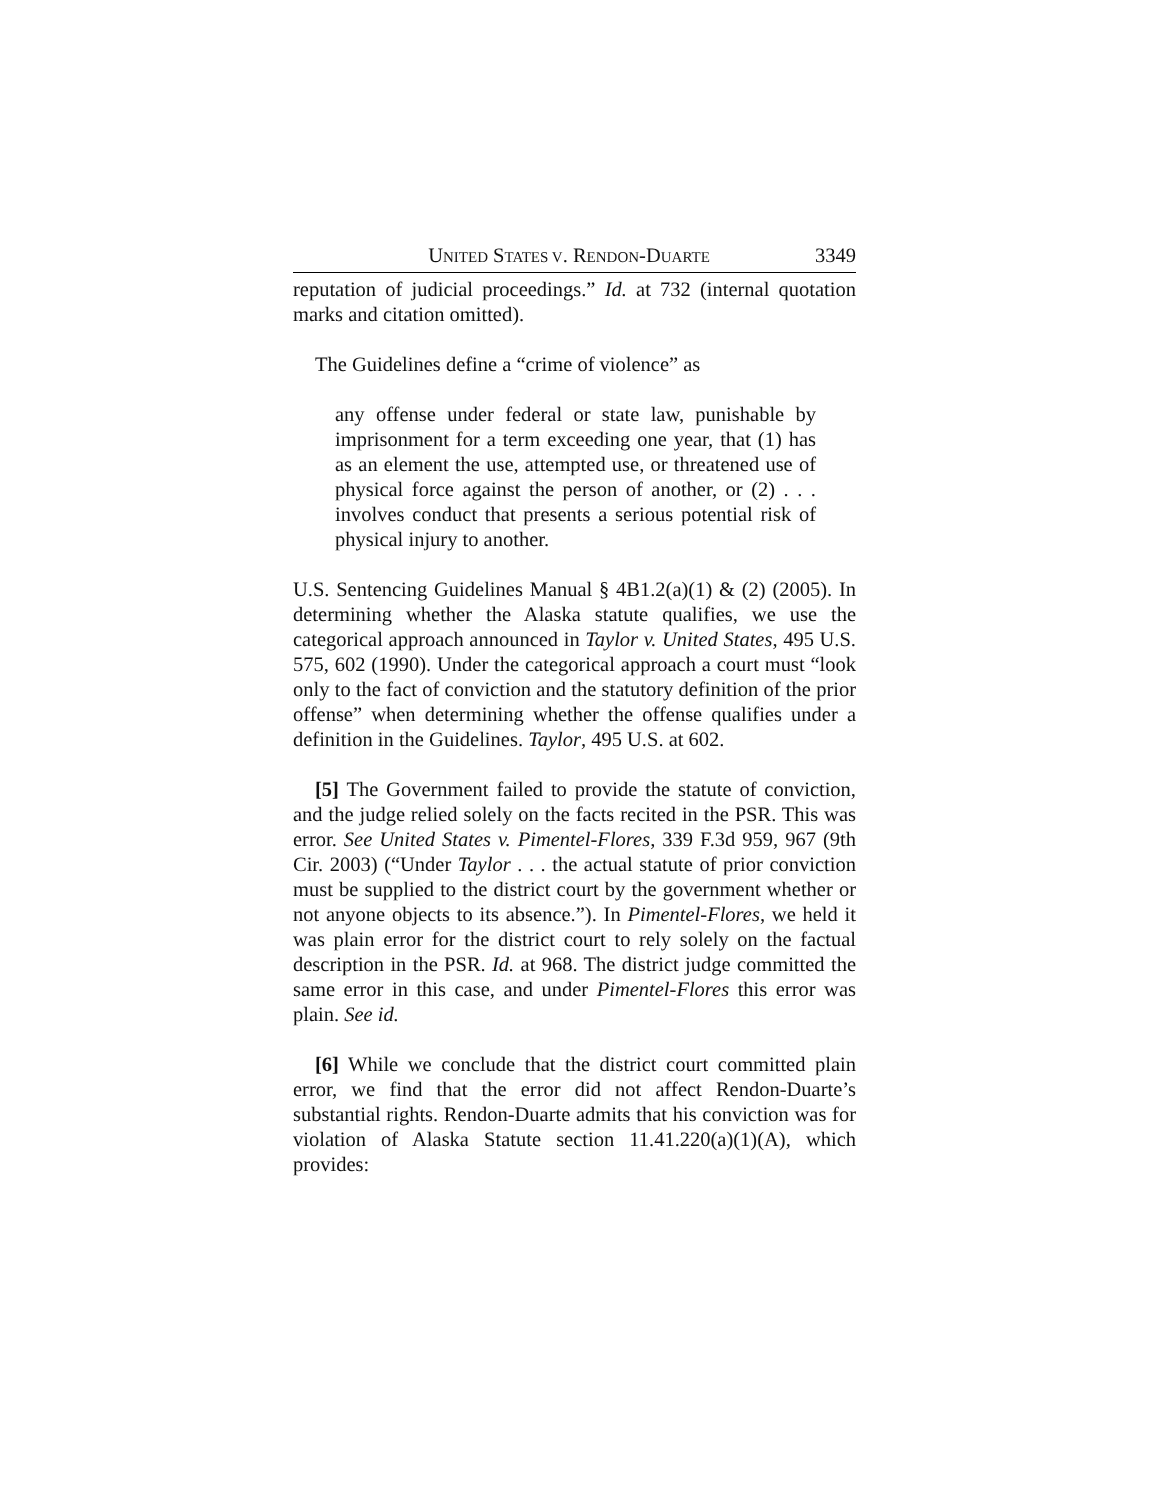UNITED STATES V. RENDON-DUARTE 3349
reputation of judicial proceedings.” Id. at 732 (internal quotation marks and citation omitted).
The Guidelines define a “crime of violence” as
any offense under federal or state law, punishable by imprisonment for a term exceeding one year, that (1) has as an element the use, attempted use, or threatened use of physical force against the person of another, or (2) . . . involves conduct that presents a serious potential risk of physical injury to another.
U.S. Sentencing Guidelines Manual § 4B1.2(a)(1) & (2) (2005). In determining whether the Alaska statute qualifies, we use the categorical approach announced in Taylor v. United States, 495 U.S. 575, 602 (1990). Under the categorical approach a court must “look only to the fact of conviction and the statutory definition of the prior offense” when determining whether the offense qualifies under a definition in the Guidelines. Taylor, 495 U.S. at 602.
[5] The Government failed to provide the statute of conviction, and the judge relied solely on the facts recited in the PSR. This was error. See United States v. Pimentel-Flores, 339 F.3d 959, 967 (9th Cir. 2003) (“Under Taylor . . . the actual statute of prior conviction must be supplied to the district court by the government whether or not anyone objects to its absence.”). In Pimentel-Flores, we held it was plain error for the district court to rely solely on the factual description in the PSR. Id. at 968. The district judge committed the same error in this case, and under Pimentel-Flores this error was plain. See id.
[6] While we conclude that the district court committed plain error, we find that the error did not affect Rendon-Duarte’s substantial rights. Rendon-Duarte admits that his conviction was for violation of Alaska Statute section 11.41.220(a)(1)(A), which provides: